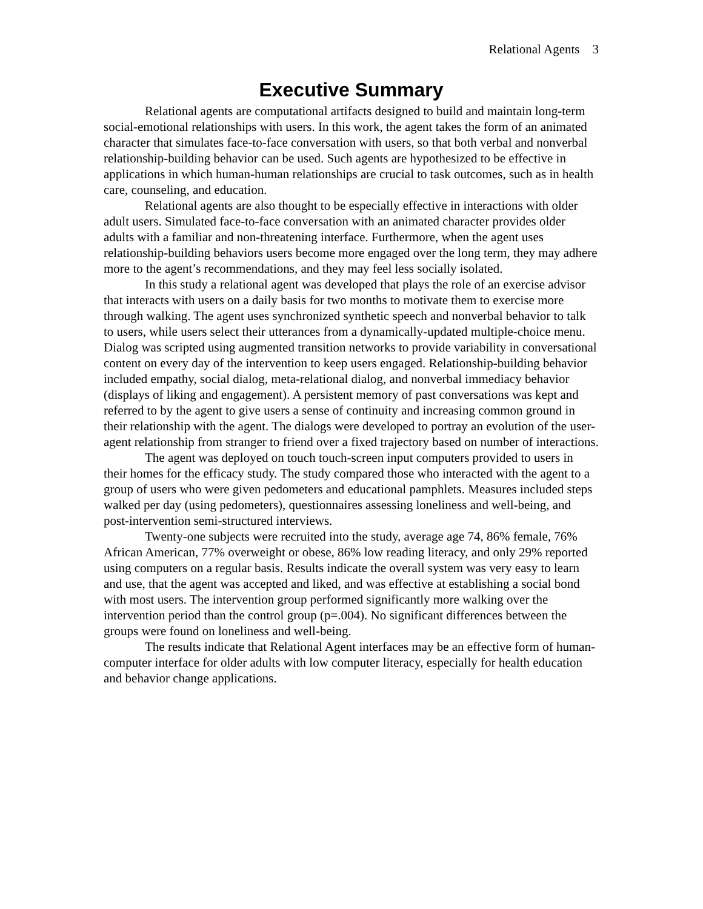Relational Agents 3
Executive Summary
Relational agents are computational artifacts designed to build and maintain long-term social-emotional relationships with users. In this work, the agent takes the form of an animated character that simulates face-to-face conversation with users, so that both verbal and nonverbal relationship-building behavior can be used. Such agents are hypothesized to be effective in applications in which human-human relationships are crucial to task outcomes, such as in health care, counseling, and education.
Relational agents are also thought to be especially effective in interactions with older adult users. Simulated face-to-face conversation with an animated character provides older adults with a familiar and non-threatening interface. Furthermore, when the agent uses relationship-building behaviors users become more engaged over the long term, they may adhere more to the agent’s recommendations, and they may feel less socially isolated.
In this study a relational agent was developed that plays the role of an exercise advisor that interacts with users on a daily basis for two months to motivate them to exercise more through walking. The agent uses synchronized synthetic speech and nonverbal behavior to talk to users, while users select their utterances from a dynamically-updated multiple-choice menu. Dialog was scripted using augmented transition networks to provide variability in conversational content on every day of the intervention to keep users engaged. Relationship-building behavior included empathy, social dialog, meta-relational dialog, and nonverbal immediacy behavior (displays of liking and engagement). A persistent memory of past conversations was kept and referred to by the agent to give users a sense of continuity and increasing common ground in their relationship with the agent. The dialogs were developed to portray an evolution of the user-agent relationship from stranger to friend over a fixed trajectory based on number of interactions.
The agent was deployed on touch touch-screen input computers provided to users in their homes for the efficacy study. The study compared those who interacted with the agent to a group of users who were given pedometers and educational pamphlets. Measures included steps walked per day (using pedometers), questionnaires assessing loneliness and well-being, and post-intervention semi-structured interviews.
Twenty-one subjects were recruited into the study, average age 74, 86% female, 76% African American, 77% overweight or obese, 86% low reading literacy, and only 29% reported using computers on a regular basis. Results indicate the overall system was very easy to learn and use, that the agent was accepted and liked, and was effective at establishing a social bond with most users. The intervention group performed significantly more walking over the intervention period than the control group (p=.004). No significant differences between the groups were found on loneliness and well-being.
The results indicate that Relational Agent interfaces may be an effective form of human-computer interface for older adults with low computer literacy, especially for health education and behavior change applications.